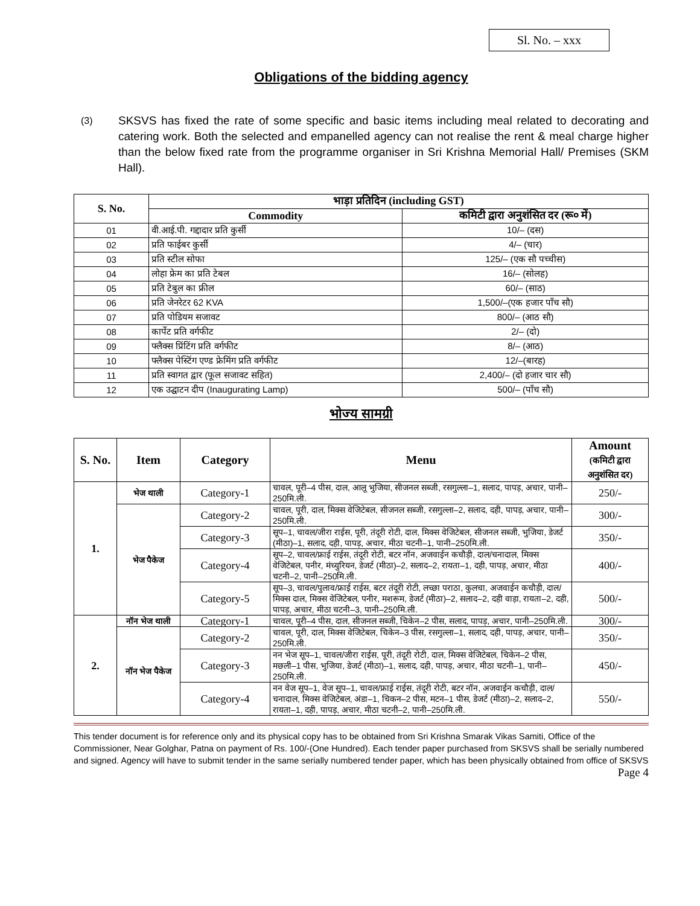Sl. No. – xxx
Obligations of the bidding agency
(3) SKSVS has fixed the rate of some specific and basic items including meal related to decorating and catering work. Both the selected and empanelled agency can not realise the rent & meal charge higher than the below fixed rate from the programme organiser in Sri Krishna Memorial Hall/ Premises (SKM Hall).
| S. No. | भाड़ा प्रतिदिन (including GST) | |
| --- | --- | --- |
| | Commodity | कमिटी द्वारा अनुशंसित दर (रू० में) |
| 01 | वी.आई.पी. गद्दादार प्रति कुर्सी | 10/– (दस) |
| 02 | प्रति फाईबर कुर्सी | 4/– (चार) |
| 03 | प्रति स्टील सोफा | 125/– (एक सौ पच्चीस) |
| 04 | लोहा फ्रेम का प्रति टेबल | 16/– (सोलह) |
| 05 | प्रति टेबुल का फ्रील | 60/– (साठ) |
| 06 | प्रति जेनरेटर 62 KVA | 1,500/–(एक हजार पाँच सौ) |
| 07 | प्रति पोडियम सजावट | 800/– (आठ सौ) |
| 08 | कार्पेट प्रति वर्गफीट | 2/– (दो) |
| 09 | फ्लैक्स प्रिंटिंग प्रति वर्गफीट | 8/– (आठ) |
| 10 | फ्लैक्स पेस्टिंग एण्ड फ्रेमिंग प्रति वर्गफीट | 12/–(बारह) |
| 11 | प्रति स्वागत द्वार (फूल सजावट सहित) | 2,400/– (दो हजार चार सौ) |
| 12 | एक उद्घाटन दीप (Inaugurating Lamp) | 500/– (पाँच सौ) |
भोज्य सामग्री
| S. No. | Item | Category | Menu | Amount (कमिटी द्वारा अनुशंसित दर) |
| --- | --- | --- | --- | --- |
| 1. | भेज थाली | Category-1 | चावल, पूरी–4 पीस, दाल, आलू भुजिया, सीजनल सब्जी, रसगुल्ला–1, सलाद, पापड़, अचार, पानी–250मि.ली. | 250/- |
| | भेज पैकेज | Category-2 | चावल, पूरी, दाल, मिक्स वेजिटेबल, सीजनल सब्जी, रसगुल्ला–2, सलाद, दही, पापड़, अचार, पानी–250मि.ली. | 300/- |
| | | Category-3 | सूप–1, चावल/जीरा राईस, पूरी, तंदूरी रोटी, दाल, मिक्स वेजिटेबल, सीजनल सब्जी, भुजिया, डेजर्ट (मीठा)–1, सलाद, दही, पापड़, अचार, मीठा चटनी–1, पानी–250मि.ली. | 350/- |
| | | Category-4 | सूप–2, चावल/फ्राई राईस, तंदूरी रोटी, बटर नॉन, अजवाईन कचौड़ी, दाल/चनादाल, मिक्स वेजिटेबल, पनीर, मंच्युरियन, डेजर्ट (मीठा)–2, सलाद–2, रायता–1, दही, पापड़, अचार, मीठा चटनी–2, पानी–250मि.ली. | 400/- |
| | | Category-5 | सूप–3, चावल/पुलाव/फ्राई राईस, बटर तंदूरी रोटी, लच्छा पराठा, कुलचा, अजवाईन कचौड़ी, दाल/मिक्स दाल, मिक्स वेजिटेबल, पनीर, मशरूम, डेजर्ट (मीठा)–2, सलाद–2, दही वाड़ा, रायता–2, दही, पापड़, अचार, मीठा चटनी–3, पानी–250मि.ली. | 500/- |
| 2. | नॉन भेज थाली | Category-1 | चावल, पूरी–4 पीस, दाल, सीजनल सब्जी, चिकेन–2 पीस, सलाद, पापड़, अचार, पानी–250मि.ली. | 300/- |
| | नॉन भेज पैकेज | Category-2 | चावल, पूरी, दाल, मिक्स वेजिटेबल, चिकेन–3 पीस, रसगुल्ला–1, सलाद, दही, पापड़, अचार, पानी–250मि.ली. | 350/- |
| | | Category-3 | नन भेज सूप–1, चावल/जीरा राईस, पूरी, तंदूरी रोटी, दाल, मिक्स वेजिटेबल, चिकेन–2 पीस, मछली–1 पीस, भुजिया, डेजर्ट (मीठा)–1, सलाद, दही, पापड़, अचार, मीठा चटनी–1, पानी–250मि.ली. | 450/- |
| | | Category-4 | नन वेज सूप–1, वेज सूप–1, चावल/फ्राई राईस, तंदूरी रोटी, बटर नॉन, अजवाईन कचौड़ी, दाल/चनादाल, मिक्स वेजिटेबल, अंडा–1, चिकन–2 पीस, मटन–1 पीस, डेजर्ट (मीठा)–2, सलाद–2, रायता–1, दही, पापड़, अचार, मीठा चटनी–2, पानी–250मि.ली. | 550/- |
This tender document is for reference only and its physical copy has to be obtained from Sri Krishna Smarak Vikas Samiti, Office of the Commissioner, Near Golghar, Patna on payment of Rs. 100/-(One Hundred). Each tender paper purchased from SKSVS shall be serially numbered and signed. Agency will have to submit tender in the same serially numbered tender paper, which has been physically obtained from office of SKSVS Page 4